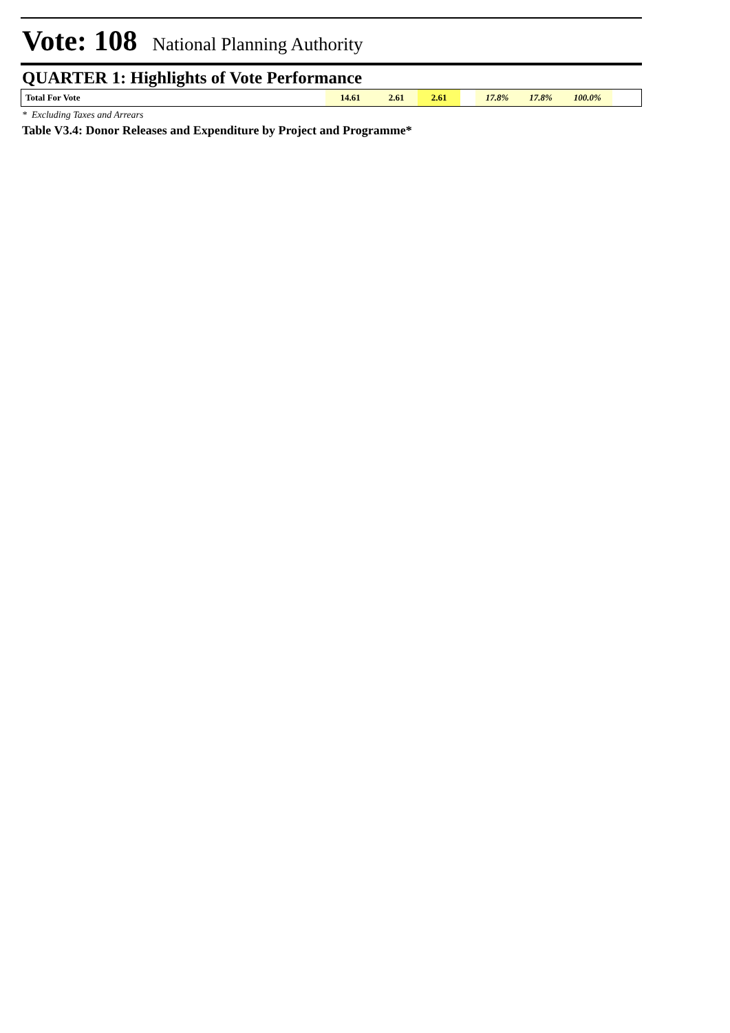Vote: 108 National Planning Authority
QUARTER 1: Highlights of Vote Performance
| Total For Vote | 14.61 | 2.61 | 2.61 | | 17.8% | 17.8% | 100.0% | |
* Excluding Taxes and Arrears
Table V3.4: Donor Releases and Expenditure by Project and Programme*